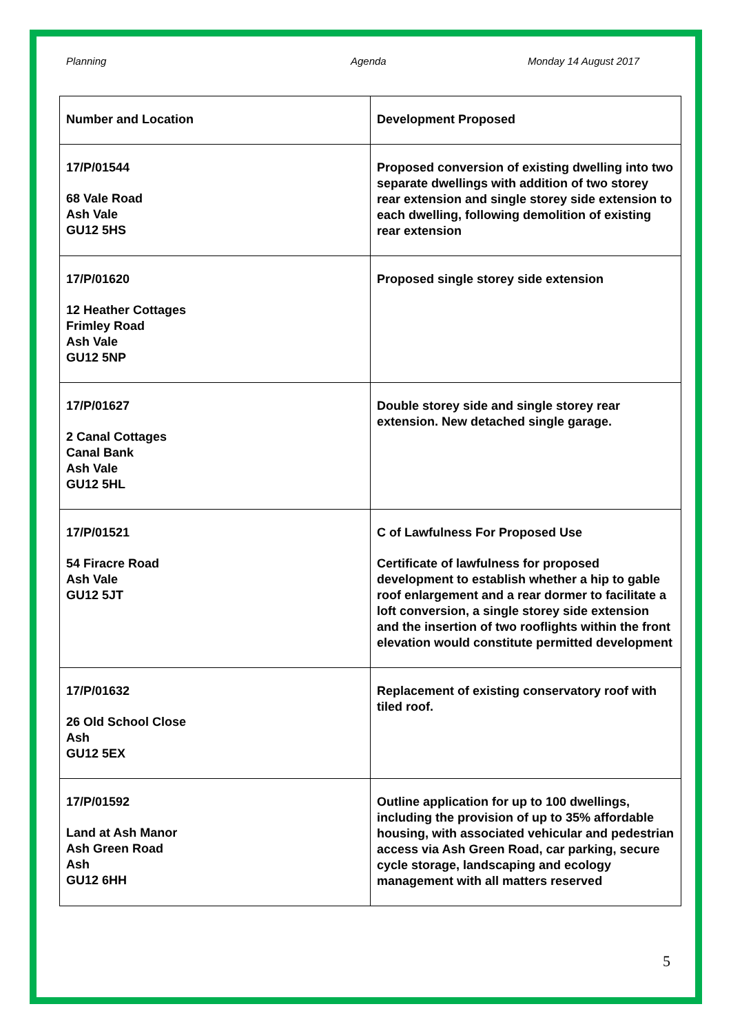Planning Agenda Monday 14 August 2017
| Number and Location | Development Proposed |
| --- | --- |
| 17/P/01544 68 Vale Road Ash Vale GU12 5HS | Proposed conversion of existing dwelling into two separate dwellings with addition of two storey rear extension and single storey side extension to each dwelling, following demolition of existing rear extension |
| 17/P/01620 12 Heather Cottages Frimley Road Ash Vale GU12 5NP | Proposed single storey side extension |
| 17/P/01627 2 Canal Cottages Canal Bank Ash Vale GU12 5HL | Double storey side and single storey rear extension. New detached single garage. |
| 17/P/01521 54 Firacre Road Ash Vale GU12 5JT | C of Lawfulness For Proposed Use Certificate of lawfulness for proposed development to establish whether a hip to gable roof enlargement and a rear dormer to facilitate a loft conversion, a single storey side extension and the insertion of two rooflights within the front elevation would constitute permitted development |
| 17/P/01632 26 Old School Close Ash GU12 5EX | Replacement of existing conservatory roof with tiled roof. |
| 17/P/01592 Land at Ash Manor Ash Green Road Ash GU12 6HH | Outline application for up to 100 dwellings, including the provision of up to 35% affordable housing, with associated vehicular and pedestrian access via Ash Green Road, car parking, secure cycle storage, landscaping and ecology management with all matters reserved |
5